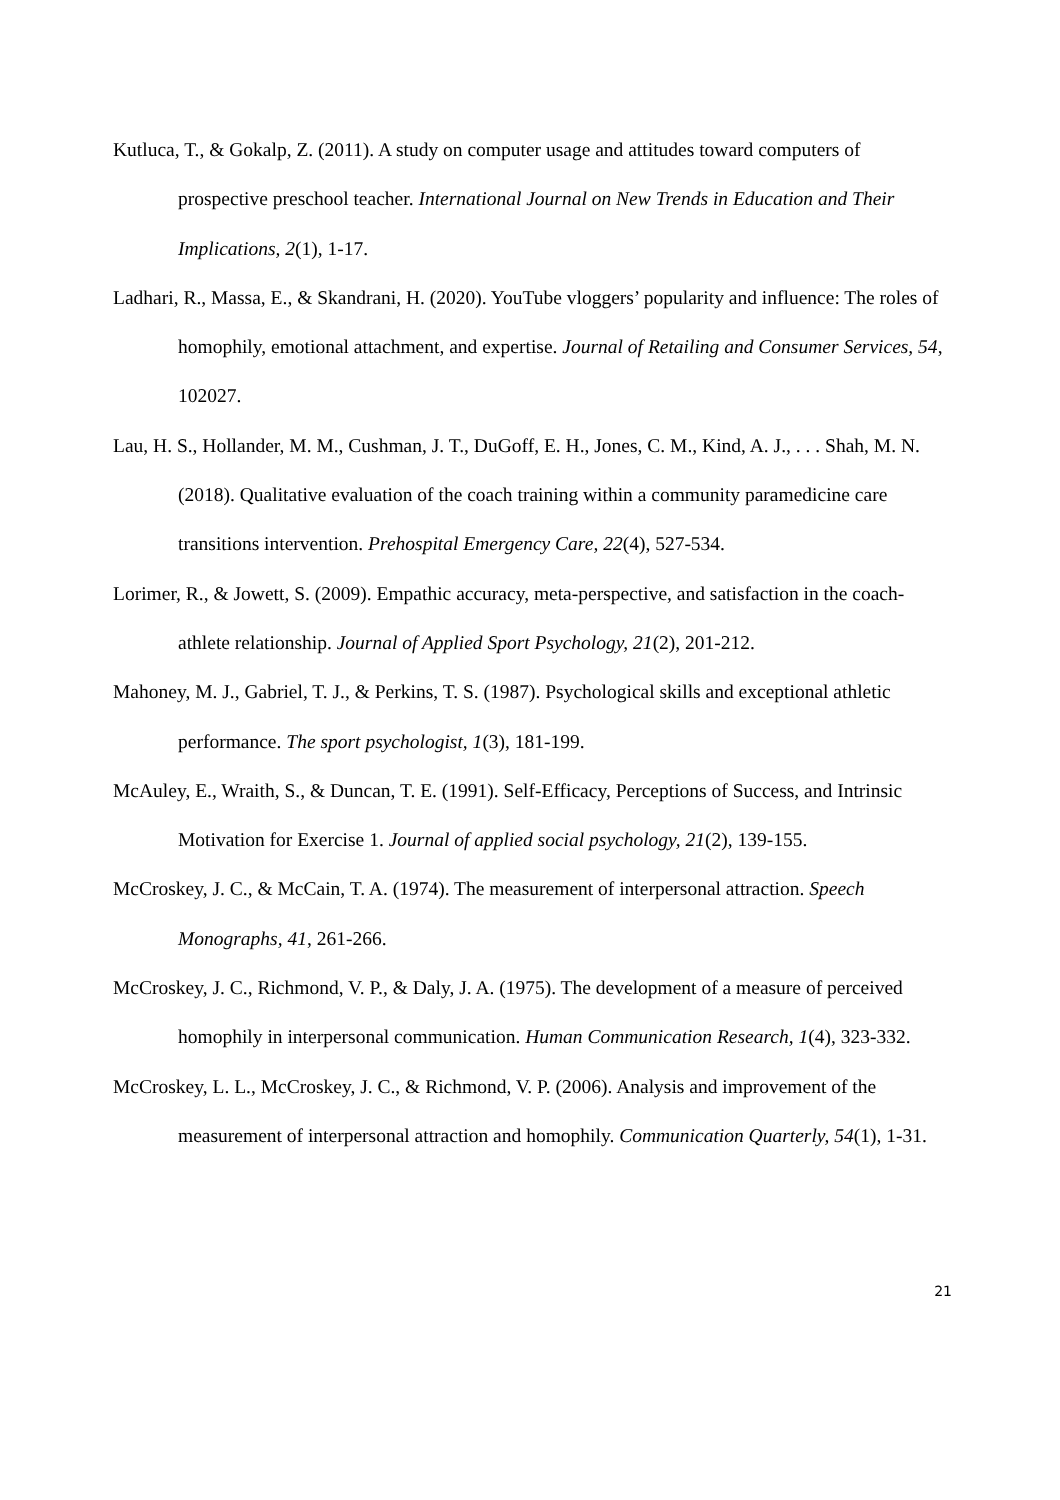Kutluca, T., & Gokalp, Z. (2011). A study on computer usage and attitudes toward computers of prospective preschool teacher. International Journal on New Trends in Education and Their Implications, 2(1), 1-17.
Ladhari, R., Massa, E., & Skandrani, H. (2020). YouTube vloggers’ popularity and influence: The roles of homophily, emotional attachment, and expertise. Journal of Retailing and Consumer Services, 54, 102027.
Lau, H. S., Hollander, M. M., Cushman, J. T., DuGoff, E. H., Jones, C. M., Kind, A. J., . . . Shah, M. N. (2018). Qualitative evaluation of the coach training within a community paramedicine care transitions intervention. Prehospital Emergency Care, 22(4), 527-534.
Lorimer, R., & Jowett, S. (2009). Empathic accuracy, meta-perspective, and satisfaction in the coach-athlete relationship. Journal of Applied Sport Psychology, 21(2), 201-212.
Mahoney, M. J., Gabriel, T. J., & Perkins, T. S. (1987). Psychological skills and exceptional athletic performance. The sport psychologist, 1(3), 181-199.
McAuley, E., Wraith, S., & Duncan, T. E. (1991). Self-Efficacy, Perceptions of Success, and Intrinsic Motivation for Exercise 1. Journal of applied social psychology, 21(2), 139-155.
McCroskey, J. C., & McCain, T. A. (1974). The measurement of interpersonal attraction. Speech Monographs, 41, 261-266.
McCroskey, J. C., Richmond, V. P., & Daly, J. A. (1975). The development of a measure of perceived homophily in interpersonal communication. Human Communication Research, 1(4), 323-332.
McCroskey, L. L., McCroskey, J. C., & Richmond, V. P. (2006). Analysis and improvement of the measurement of interpersonal attraction and homophily. Communication Quarterly, 54(1), 1-31.
21